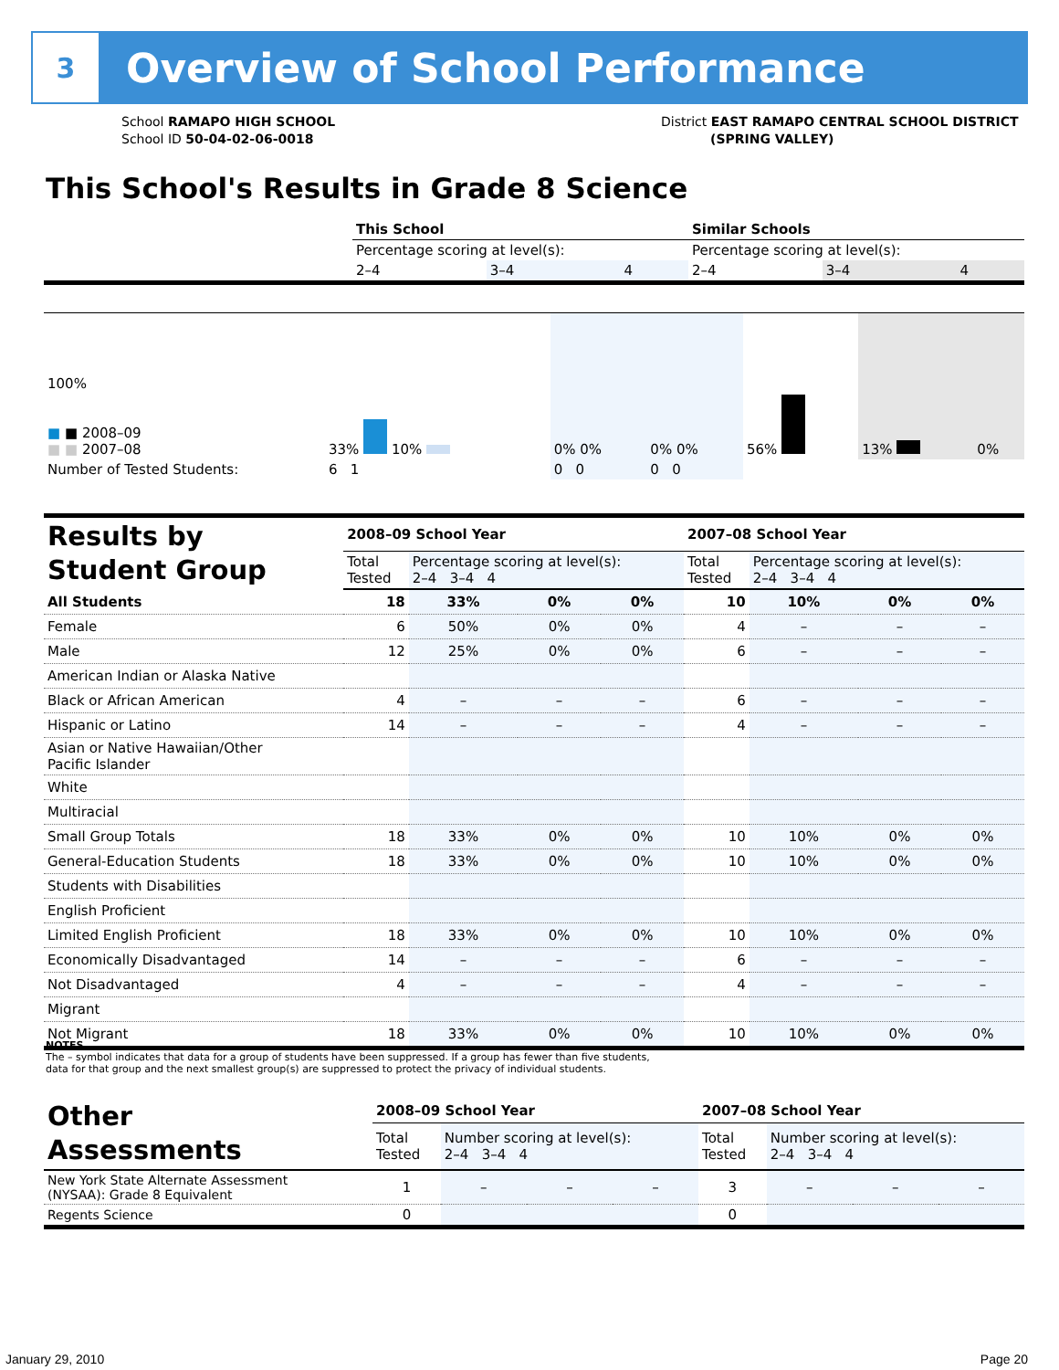3
Overview of School Performance
School RAMAPO HIGH SCHOOL
School ID 50-04-02-06-0018
District EAST RAMAPO CENTRAL SCHOOL DISTRICT
(SPRING VALLEY)
This School's Results in Grade 8 Science
| | This School | | | Similar Schools | | |
| | Percentage scoring at level(s): | | | Percentage scoring at level(s): | | |
| | 2–4 | 3–4 | 4 | 2–4 | 3–4 | 4 |
| 100% ■ ■ 2008–09 ■ ■ 2007–08 | 33% 10% | 0% 0% | 0% 0% | 56% | 13% | 0% |
| Number of Tested Students: | 6 1 | 0 0 | 0 0 | | | |
| Results by Student Group | 2008–09 School Year | | | | 2007–08 School Year | | | |
| | Total Tested | Percentage scoring at level(s): 2–4 3–4 4 | | | Total Tested | Percentage scoring at level(s): 2–4 3–4 4 | | |
| All Students | 18 | 33% | 0% | 0% | 10 | 10% | 0% | 0% |
| Female | 6 | 50% | 0% | 0% | 4 | – | – | – |
| Male | 12 | 25% | 0% | 0% | 6 | – | – | – |
| American Indian or Alaska Native | | | | | | | | |
| Black or African American | 4 | – | – | – | 6 | – | – | – |
| Hispanic or Latino | 14 | – | – | – | 4 | – | – | – |
| Asian or Native Hawaiian/Other Pacific Islander | | | | | | | | |
| White | | | | | | | | |
| Multiracial | | | | | | | | |
| Small Group Totals | 18 | 33% | 0% | 0% | 10 | 10% | 0% | 0% |
| General-Education Students | 18 | 33% | 0% | 0% | 10 | 10% | 0% | 0% |
| Students with Disabilities | | | | | | | | |
| English Proficient | | | | | | | | |
| Limited English Proficient | 18 | 33% | 0% | 0% | 10 | 10% | 0% | 0% |
| Economically Disadvantaged | 14 | – | – | – | 6 | – | – | – |
| Not Disadvantaged | 4 | – | – | – | 4 | – | – | – |
| Migrant | | | | | | | | |
| Not Migrant | 18 | 33% | 0% | 0% | 10 | 10% | 0% | 0% |
NOTES
The – symbol indicates that data for a group of students have been suppressed. If a group has fewer than five students,
data for that group and the next smallest group(s) are suppressed to protect the privacy of individual students.
| Other Assessments | 2008–09 School Year | | | | 2007–08 School Year | | | |
| | Total Tested | Number scoring at level(s): 2–4 3–4 4 | | | Total Tested | Number scoring at level(s): 2–4 3–4 4 | | |
| New York State Alternate Assessment (NYSAA): Grade 8 Equivalent | 1 | – | – | – | 3 | – | – | – |
| Regents Science | 0 | | | | 0 | | | |
January 29, 2010 Page 20